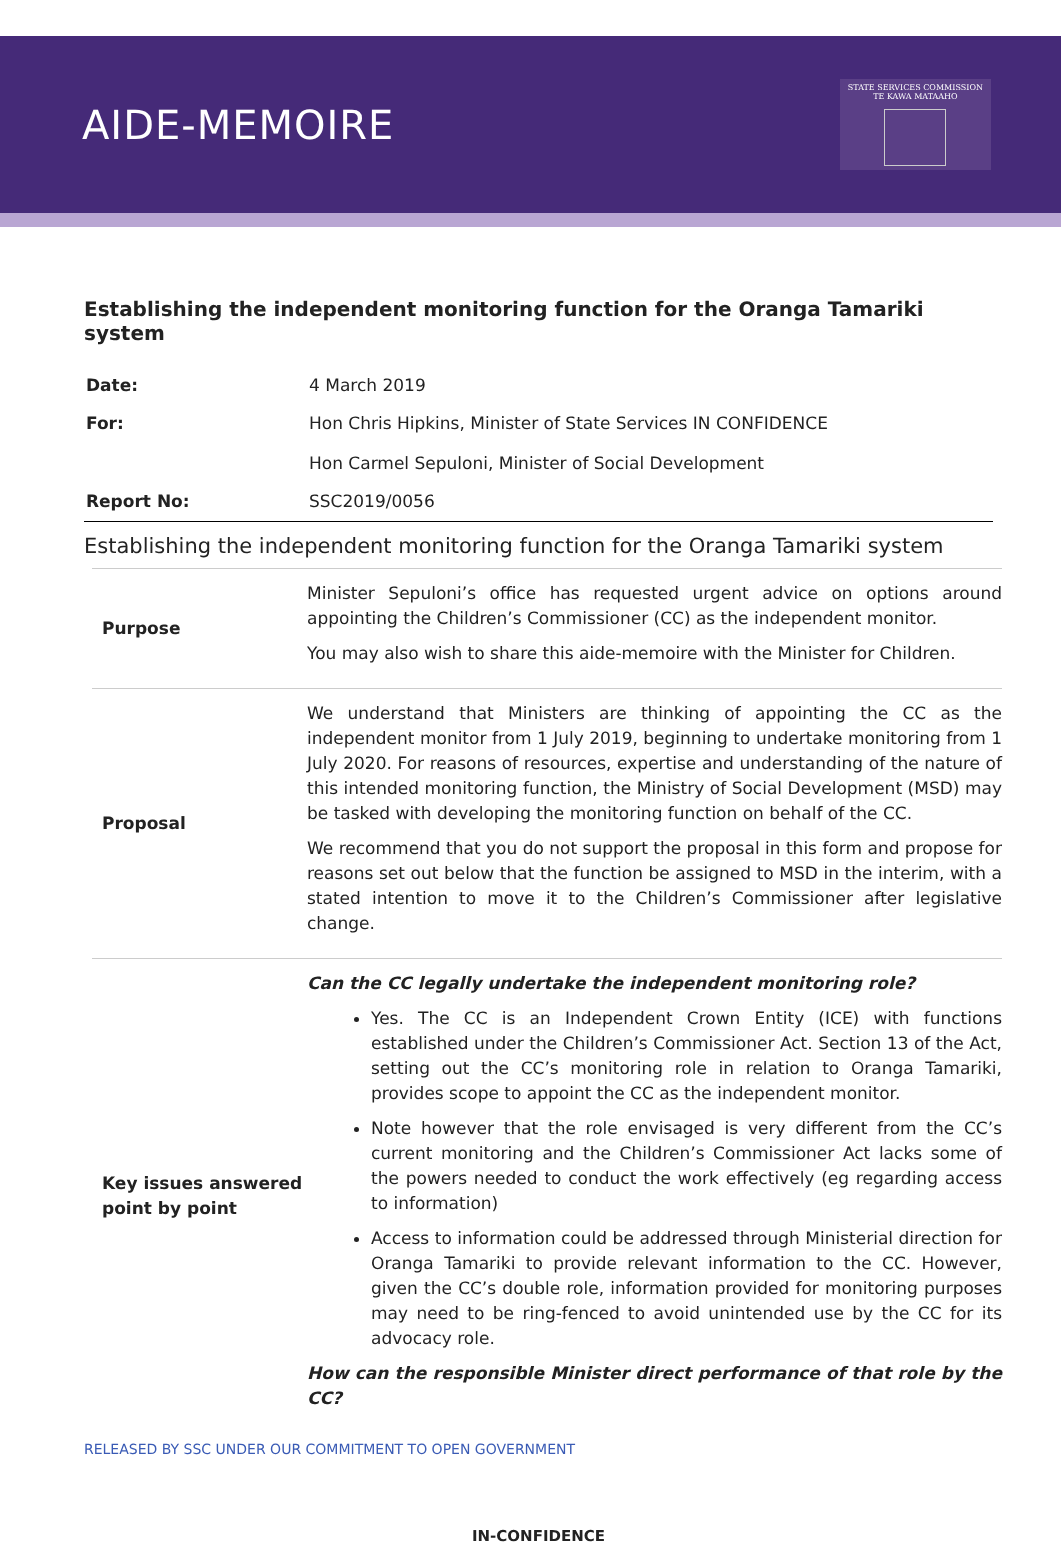AIDE-MEMOIRE
STATE SERVICES COMMISSION
TE KAWA MATAAHO
Establishing the independent monitoring function for the Oranga Tamariki system
| Date: | 4 March 2019 |
| For: | Hon Chris Hipkins, Minister of State Services IN CONFIDENCE Hon Carmel Sepuloni, Minister of Social Development |
| Report No: | SSC2019/0056 |
Establishing the independent monitoring function for the Oranga Tamariki system
| Purpose | Minister Sepuloni’s office has requested urgent advice on options around appointing the Children’s Commissioner (CC) as the independent monitor. You may also wish to share this aide-memoire with the Minister for Children. |
| Proposal | We understand that Ministers are thinking of appointing the CC as the independent monitor from 1 July 2019, beginning to undertake monitoring from 1 July 2020. For reasons of resources, expertise and understanding of the nature of this intended monitoring function, the Ministry of Social Development (MSD) may be tasked with developing the monitoring function on behalf of the CC. We recommend that you do not support the proposal in this form and propose for reasons set out below that the function be assigned to MSD in the interim, with a stated intention to move it to the Children’s Commissioner after legislative change. |
| Key issues answered point by point | Can the CC legally undertake the independent monitoring role? Yes. The CC is an Independent Crown Entity (ICE) with functions established under the Children’s Commissioner Act. Section 13 of the Act, setting out the CC’s monitoring role in relation to Oranga Tamariki, provides scope to appoint the CC as the independent monitor. Note however that the role envisaged is very different from the CC’s current monitoring and the Children’s Commissioner Act lacks some of the powers needed to conduct the work effectively (eg regarding access to information) Access to information could be addressed through Ministerial direction for Oranga Tamariki to provide relevant information to the CC. However, given the CC’s double role, information provided for monitoring purposes may need to be ring-fenced to avoid unintended use by the CC for its advocacy role. How can the responsible Minister direct performance of that role by the CC? |
RELEASED BY SSC UNDER OUR COMMITMENT TO OPEN GOVERNMENT
IN-CONFIDENCE